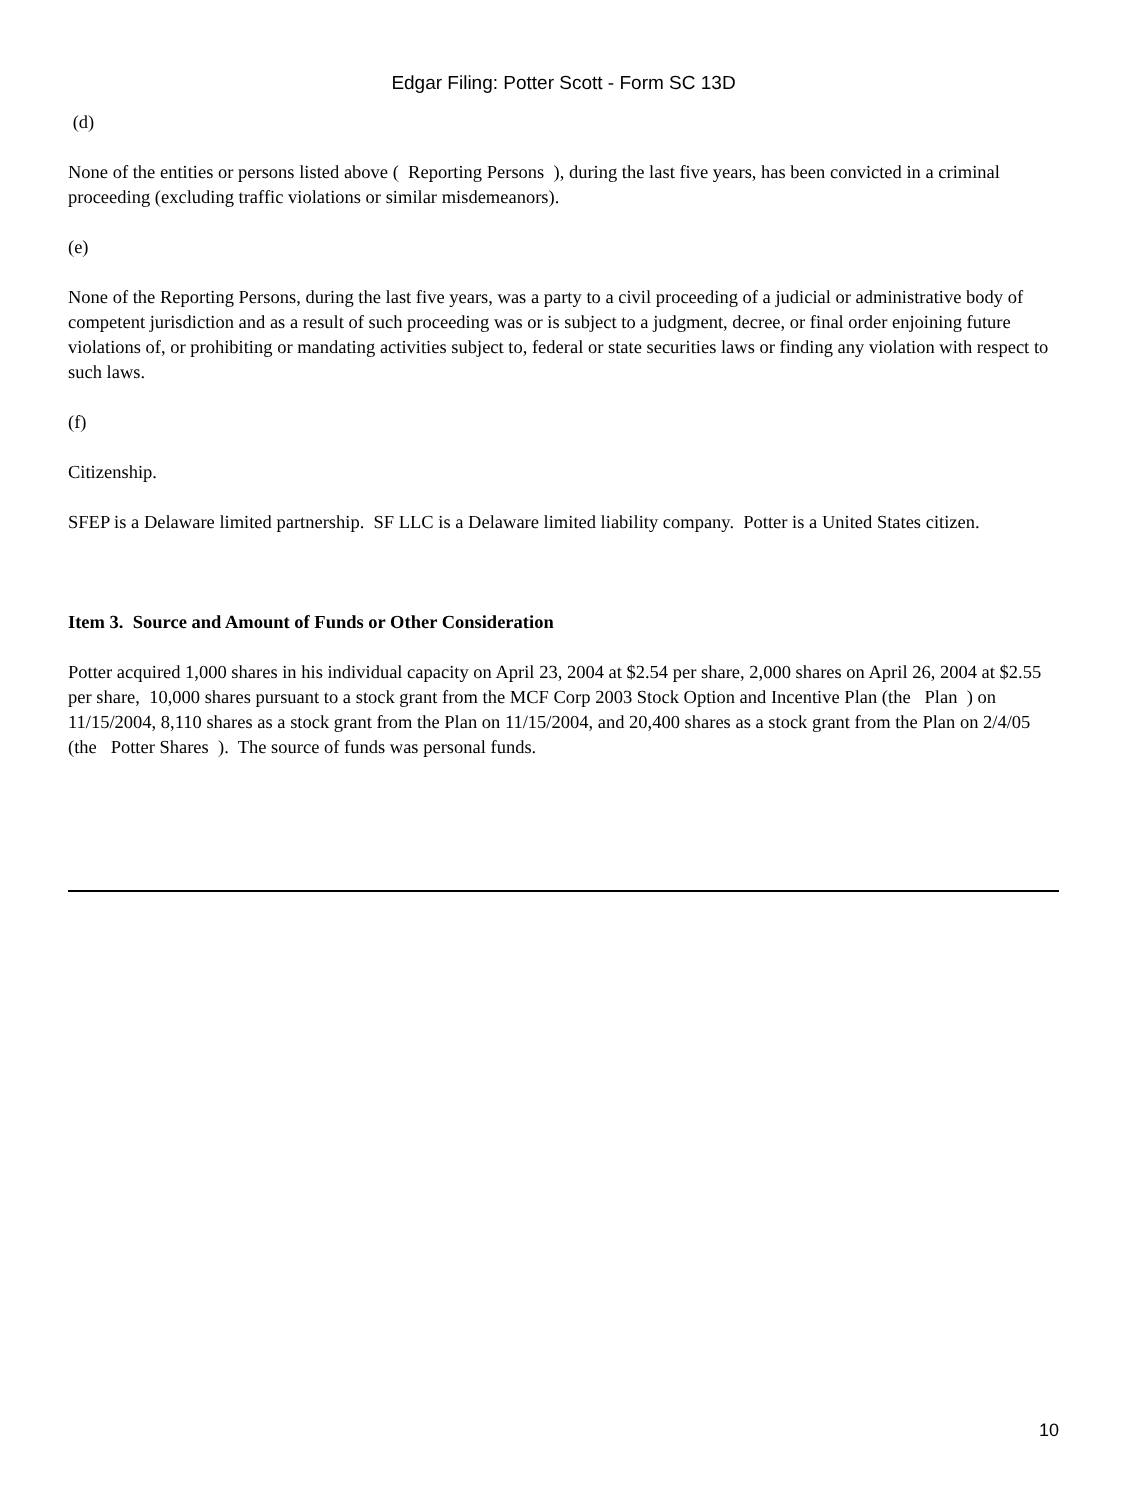Edgar Filing: Potter Scott - Form SC 13D
(d)
None of the entities or persons listed above ( Reporting Persons ), during the last five years, has been convicted in a criminal proceeding (excluding traffic violations or similar misdemeanors).
(e)
None of the Reporting Persons, during the last five years, was a party to a civil proceeding of a judicial or administrative body of competent jurisdiction and as a result of such proceeding was or is subject to a judgment, decree, or final order enjoining future violations of, or prohibiting or mandating activities subject to, federal or state securities laws or finding any violation with respect to such laws.
(f)
Citizenship.
SFEP is a Delaware limited partnership. SF LLC is a Delaware limited liability company. Potter is a United States citizen.
Item 3. Source and Amount of Funds or Other Consideration
Potter acquired 1,000 shares in his individual capacity on April 23, 2004 at $2.54 per share, 2,000 shares on April 26, 2004 at $2.55 per share, 10,000 shares pursuant to a stock grant from the MCF Corp 2003 Stock Option and Incentive Plan (the Plan ) on 11/15/2004, 8,110 shares as a stock grant from the Plan on 11/15/2004, and 20,400 shares as a stock grant from the Plan on 2/4/05 (the Potter Shares ). The source of funds was personal funds.
10